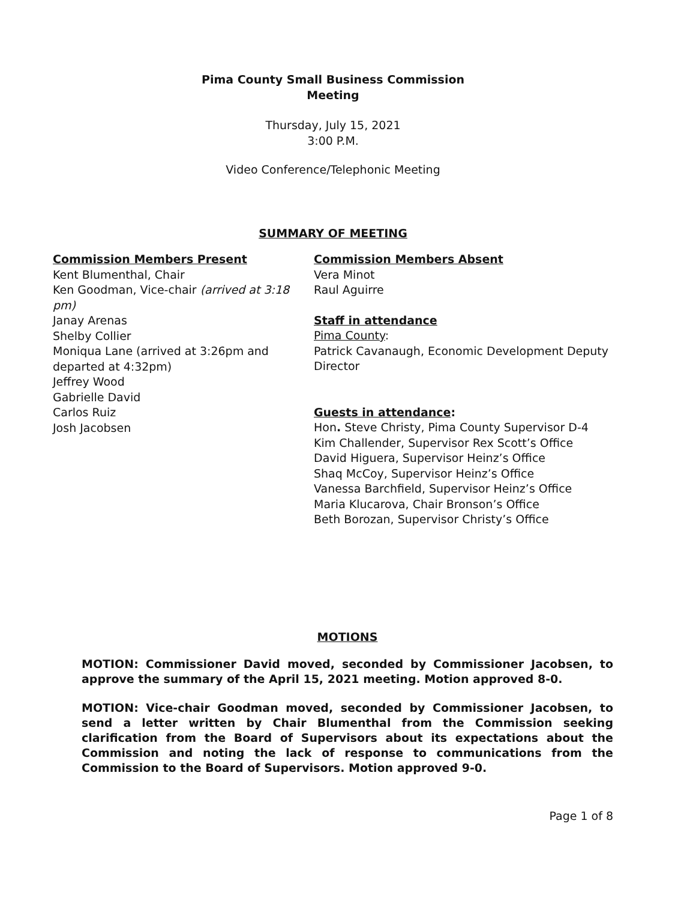Pima County Small Business Commission
Meeting
Thursday, July 15, 2021
3:00 P.M.
Video Conference/Telephonic Meeting
SUMMARY OF MEETING
Commission Members Present
Kent Blumenthal, Chair
Ken Goodman, Vice-chair (arrived at 3:18 pm)
Janay Arenas
Shelby Collier
Moniqua Lane (arrived at 3:26pm and departed at 4:32pm)
Jeffrey Wood
Gabrielle David
Carlos Ruiz
Josh Jacobsen
Commission Members Absent
Vera Minot
Raul Aguirre
Staff in attendance
Pima County:
Patrick Cavanaugh, Economic Development Deputy Director
Guests in attendance:
Hon. Steve Christy, Pima County Supervisor D-4
Kim Challender, Supervisor Rex Scott’s Office
David Higuera, Supervisor Heinz’s Office
Shaq McCoy, Supervisor Heinz’s Office
Vanessa Barchfield, Supervisor Heinz’s Office
Maria Klucarova, Chair Bronson’s Office
Beth Borozan, Supervisor Christy’s Office
MOTIONS
MOTION: Commissioner David moved, seconded by Commissioner Jacobsen, to approve the summary of the April 15, 2021 meeting. Motion approved 8-0.
MOTION: Vice-chair Goodman moved, seconded by Commissioner Jacobsen, to send a letter written by Chair Blumenthal from the Commission seeking clarification from the Board of Supervisors about its expectations about the Commission and noting the lack of response to communications from the Commission to the Board of Supervisors. Motion approved 9-0.
Page 1 of 8